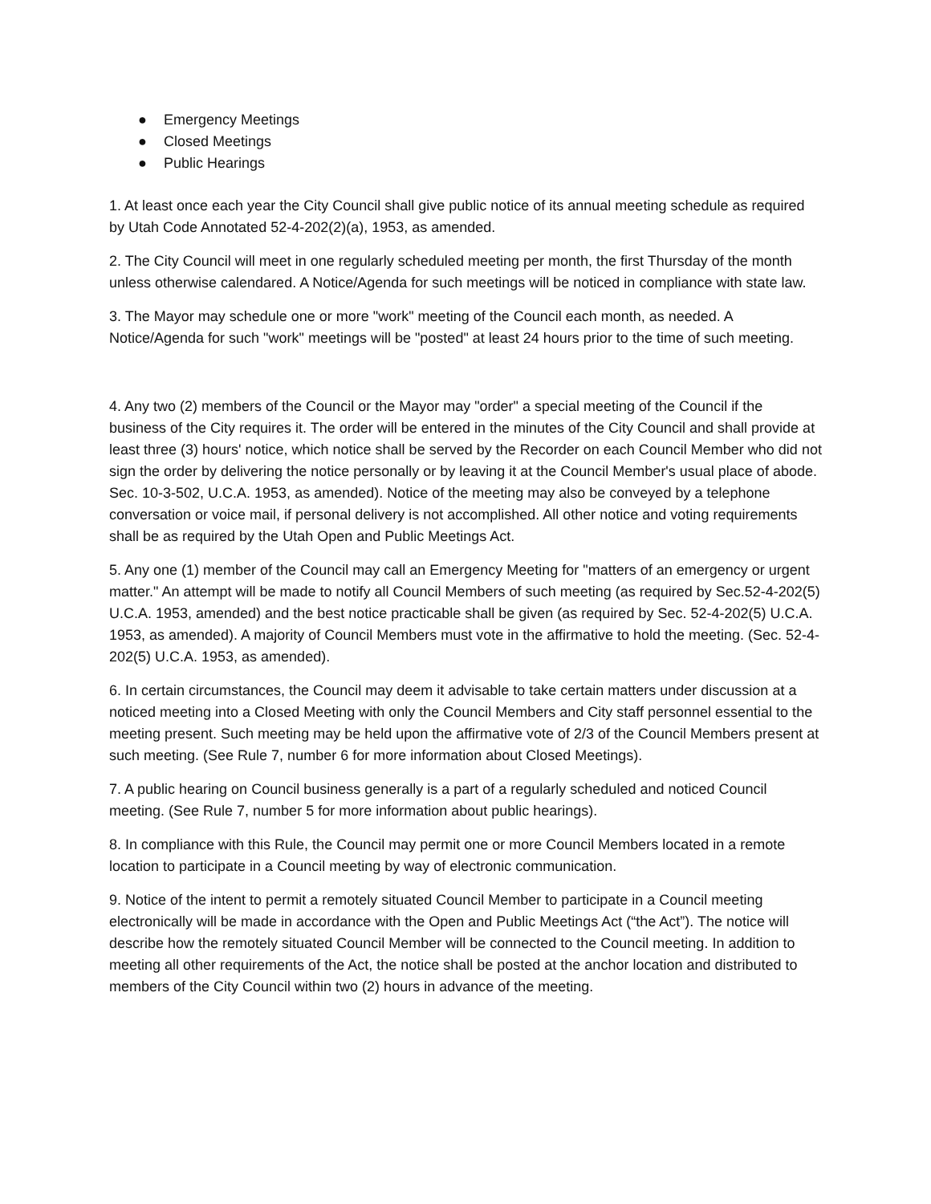● Emergency Meetings
● Closed Meetings
● Public Hearings
1. At least once each year the City Council shall give public notice of its annual meeting schedule as required by Utah Code Annotated 52-4-202(2)(a), 1953, as amended.
2. The City Council will meet in one regularly scheduled meeting per month, the first Thursday of the month unless otherwise calendared. A Notice/Agenda for such meetings will be noticed in compliance with state law.
3. The Mayor may schedule one or more "work" meeting of the Council each month, as needed. A Notice/Agenda for such "work" meetings will be "posted" at least 24 hours prior to the time of such meeting.
4. Any two (2) members of the Council or the Mayor may "order" a special meeting of the Council if the business of the City requires it. The order will be entered in the minutes of the City Council and shall provide at least three (3) hours' notice, which notice shall be served by the Recorder on each Council Member who did not sign the order by delivering the notice personally or by leaving it at the Council Member's usual place of abode. Sec. 10-3-502, U.C.A. 1953, as amended). Notice of the meeting may also be conveyed by a telephone conversation or voice mail, if personal delivery is not accomplished. All other notice and voting requirements shall be as required by the Utah Open and Public Meetings Act.
5. Any one (1) member of the Council may call an Emergency Meeting for "matters of an emergency or urgent matter." An attempt will be made to notify all Council Members of such meeting (as required by Sec.52-4-202(5) U.C.A. 1953, amended) and the best notice practicable shall be given (as required by Sec. 52-4-202(5) U.C.A. 1953, as amended). A majority of Council Members must vote in the affirmative to hold the meeting. (Sec. 52-4-202(5) U.C.A. 1953, as amended).
6. In certain circumstances, the Council may deem it advisable to take certain matters under discussion at a noticed meeting into a Closed Meeting with only the Council Members and City staff personnel essential to the meeting present. Such meeting may be held upon the affirmative vote of 2/3 of the Council Members present at such meeting. (See Rule 7, number 6 for more information about Closed Meetings).
7. A public hearing on Council business generally is a part of a regularly scheduled and noticed Council meeting. (See Rule 7, number 5 for more information about public hearings).
8. In compliance with this Rule, the Council may permit one or more Council Members located in a remote location to participate in a Council meeting by way of electronic communication.
9. Notice of the intent to permit a remotely situated Council Member to participate in a Council meeting electronically will be made in accordance with the Open and Public Meetings Act (“the Act”). The notice will describe how the remotely situated Council Member will be connected to the Council meeting. In addition to meeting all other requirements of the Act, the notice shall be posted at the anchor location and distributed to members of the City Council within two (2) hours in advance of the meeting.